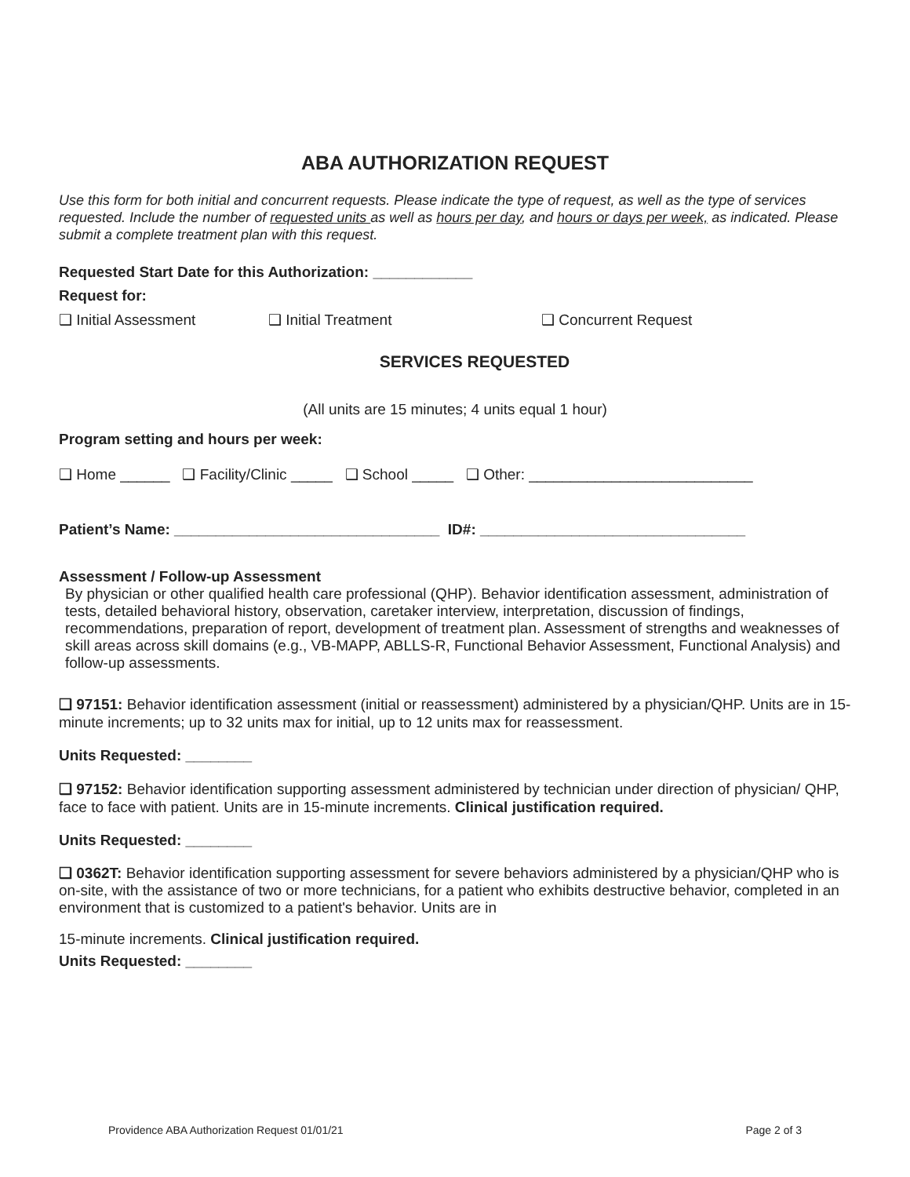ABA AUTHORIZATION REQUEST
Use this form for both initial and concurrent requests. Please indicate the type of request, as well as the type of services requested. Include the number of requested units as well as hours per day, and hours or days per week, as indicated. Please submit a complete treatment plan with this request.
Requested Start Date for this Authorization: ____________
Request for:
❑ Initial Assessment ❑ Initial Treatment ❑ Concurrent Request
SERVICES REQUESTED
(All units are 15 minutes; 4 units equal 1 hour)
Program setting and hours per week:
❑ Home ______ ❑ Facility/Clinic _____ ❑ School _____ ❑ Other: ___________________________
Patient’s Name: ________________________________ ID#: ________________________________
Assessment / Follow-up Assessment
By physician or other qualified health care professional (QHP). Behavior identification assessment, administration of tests, detailed behavioral history, observation, caretaker interview, interpretation, discussion of findings, recommendations, preparation of report, development of treatment plan. Assessment of strengths and weaknesses of skill areas across skill domains (e.g., VB-MAPP, ABLLS-R, Functional Behavior Assessment, Functional Analysis) and follow-up assessments.
❑ 97151: Behavior identification assessment (initial or reassessment) administered by a physician/QHP. Units are in 15-minute increments; up to 32 units max for initial, up to 12 units max for reassessment.
Units Requested: ________
❑ 97152: Behavior identification supporting assessment administered by technician under direction of physician/ QHP, face to face with patient. Units are in 15-minute increments. Clinical justification required.
Units Requested: ________
❑ 0362T: Behavior identification supporting assessment for severe behaviors administered by a physician/QHP who is on-site, with the assistance of two or more technicians, for a patient who exhibits destructive behavior, completed in an environment that is customized to a patient's behavior. Units are in
15-minute increments. Clinical justification required.
Units Requested: ________
Providence ABA Authorization Request 01/01/21 Page 2 of 3